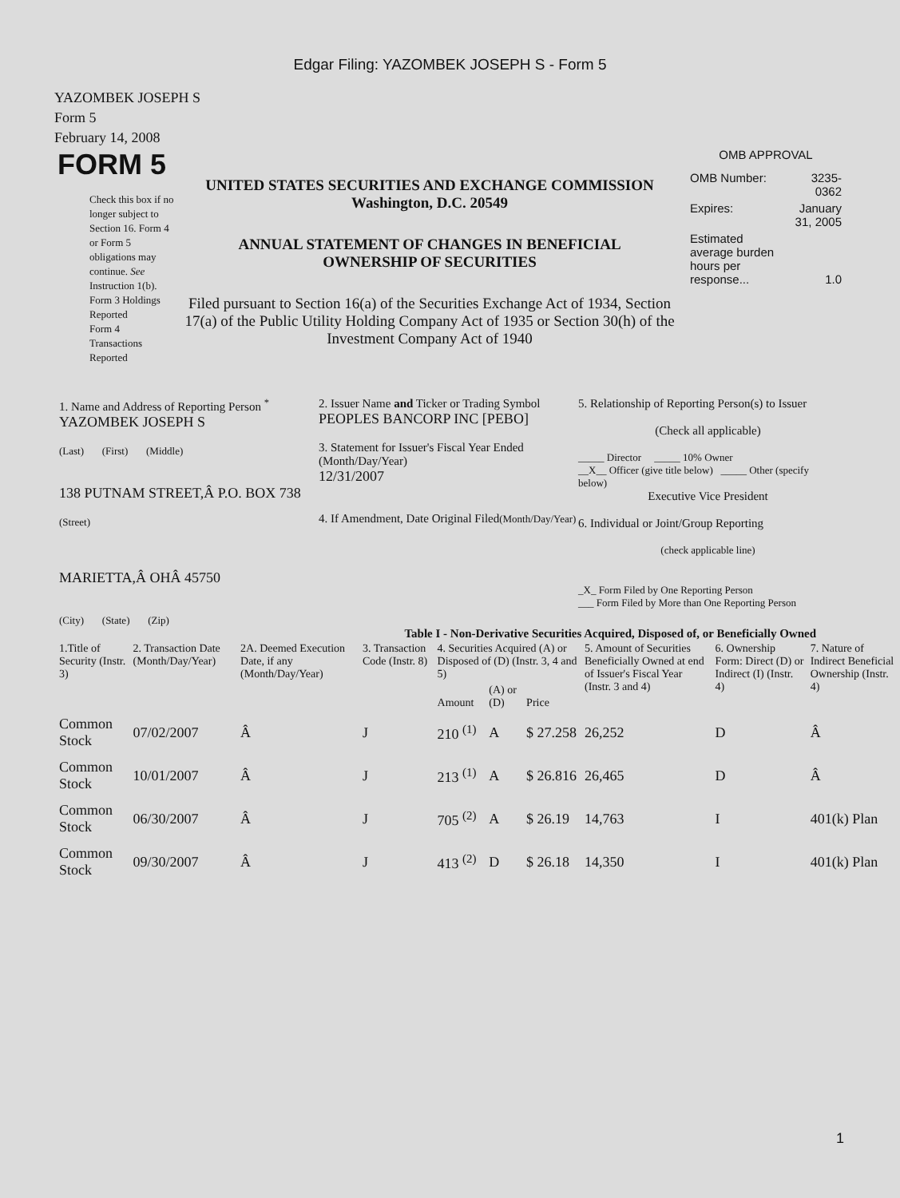Edgar Filing: YAZOMBEK JOSEPH S - Form 5
YAZOMBEK JOSEPH S
Form 5
February 14, 2008
FORM 5
Check this box if no longer subject to Section 16. Form 4 or Form 5 obligations may continue. See Instruction 1(b).
Form 3 Holdings Reported
Form 4 Transactions Reported
UNITED STATES SECURITIES AND EXCHANGE COMMISSION
Washington, D.C. 20549
ANNUAL STATEMENT OF CHANGES IN BENEFICIAL
OWNERSHIP OF SECURITIES
Filed pursuant to Section 16(a) of the Securities Exchange Act of 1934, Section 17(a) of the Public Utility Holding Company Act of 1935 or Section 30(h) of the Investment Company Act of 1940
OMB APPROVAL
| OMB Number: | 3235-0362 |
| Expires: | January 31, 2005 |
| Estimated average burden hours per response... | 1.0 |
1. Name and Address of Reporting Person <sup>*</sup>
YAZOMBEK JOSEPH S
(Last) (First) (Middle)
138 PUTNAM STREET,Â P.O. BOX 738
(Street)
MARIETTA,Â OHÂ 45750
(City) (State) (Zip)
2. Issuer Name and Ticker or Trading Symbol
PEOPLES BANCORP INC [PEBO]
3. Statement for Issuer's Fiscal Year Ended (Month/Day/Year)
12/31/2007
4. If Amendment, Date Original Filed(Month/Day/Year)
5. Relationship of Reporting Person(s) to Issuer
(Check all applicable)
_____ Director _____ 10% Owner
__X__ Officer (give title below) _____ Other (specify below)
Executive Vice President
6. Individual or Joint/Group Reporting
(check applicable line)
_X_ Form Filed by One Reporting Person
___ Form Filed by More than One Reporting Person
Table I - Non-Derivative Securities Acquired, Disposed of, or Beneficially Owned
| 1.Title of Security (Instr. 3) | 2. Transaction Date (Month/Day/Year) | 2A. Deemed Execution Date, if any (Month/Day/Year) | 3. Transaction Code (Instr. 8) | 4. Securities Acquired (A) or Disposed of (D) (Instr. 3, 4 and 5) | | | 5. Amount of Securities Beneficially Owned at end of Issuer's Fiscal Year (Instr. 3 and 4) | 6. Ownership Form: Direct (D) or Indirect (I) (Instr. 4) | 7. Nature of Indirect Beneficial Ownership (Instr. 4) |
| --- | --- | --- | --- | --- | --- | --- | --- | --- | --- |
| | | | | Amount | (A) or (D) | Price | | | |
| Common Stock | 07/02/2007 | Â | J | 210 <sup>(1)</sup> | A | $ 27.258 | 26,252 | D | Â |
| Common Stock | 10/01/2007 | Â | J | 213 <sup>(1)</sup> | A | $ 26.816 | 26,465 | D | Â |
| Common Stock | 06/30/2007 | Â | J | 705 <sup>(2)</sup> | A | $ 26.19 | 14,763 | I | 401(k) Plan |
| Common Stock | 09/30/2007 | Â | J | 413 <sup>(2)</sup> | D | $ 26.18 | 14,350 | I | 401(k) Plan |
1